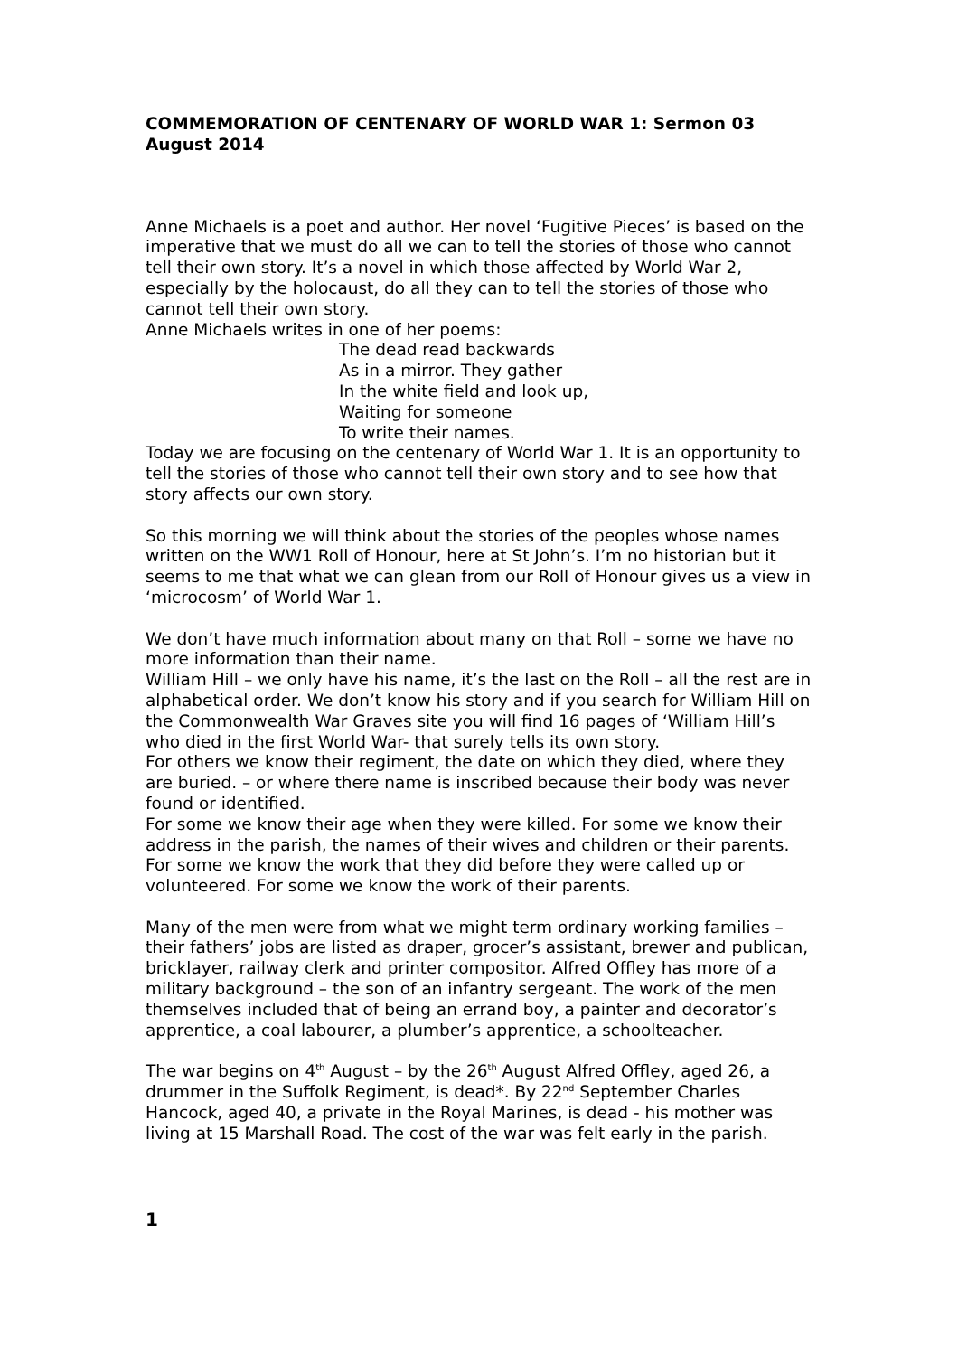COMMEMORATION OF CENTENARY OF WORLD WAR 1: Sermon 03 August 2014
Anne Michaels is a poet and author. Her novel ‘Fugitive Pieces’ is based on the imperative that we must do all we can to tell the stories of those who cannot tell their own story. It’s a novel in which those affected by World War 2, especially by the holocaust, do all they can to tell the stories of those who cannot tell their own story.
Anne Michaels writes in one of her poems:
The dead read backwards
As in a mirror. They gather
In the white field and look up,
Waiting for someone
To write their names.
Today we are focusing on the centenary of World War 1. It is an opportunity to tell the stories of those who cannot tell their own story and to see how that story affects our own story.
So this morning we will think about the stories of the peoples whose names written on the WW1 Roll of Honour, here at St John’s. I’m no historian but it seems to me that what we can glean from our Roll of Honour gives us a view in ‘microcosm’ of World War 1.
We don’t have much information about many on that Roll – some we have no more information than their name.
William Hill – we only have his name, it’s the last on the Roll – all the rest are in alphabetical order. We don’t know his story and if you search for William Hill on the Commonwealth War Graves site you will find 16 pages of ‘William Hill’s who died in the first World War- that surely tells its own story.
For others we know their regiment, the date on which they died, where they are buried. – or where there name is inscribed because their body was never found or identified.
For some we know their age when they were killed. For some we know their address in the parish, the names of their wives and children or their parents. For some we know the work that they did before they were called up or volunteered. For some we know the work of their parents.
Many of the men were from what we might term ordinary working families – their fathers’ jobs are listed as draper, grocer’s assistant, brewer and publican, bricklayer, railway clerk and printer compositor. Alfred Offley has more of a military background – the son of an infantry sergeant. The work of the men themselves included that of being an errand boy, a painter and decorator’s apprentice, a coal labourer, a plumber’s apprentice, a schoolteacher.
The war begins on 4<sup>th</sup> August – by the 26<sup>th</sup> August Alfred Offley, aged 26, a drummer in the Suffolk Regiment, is dead*. By 22<sup>nd</sup> September Charles Hancock, aged 40, a private in the Royal Marines, is dead - his mother was living at 15 Marshall Road. The cost of the war was felt early in the parish.
1